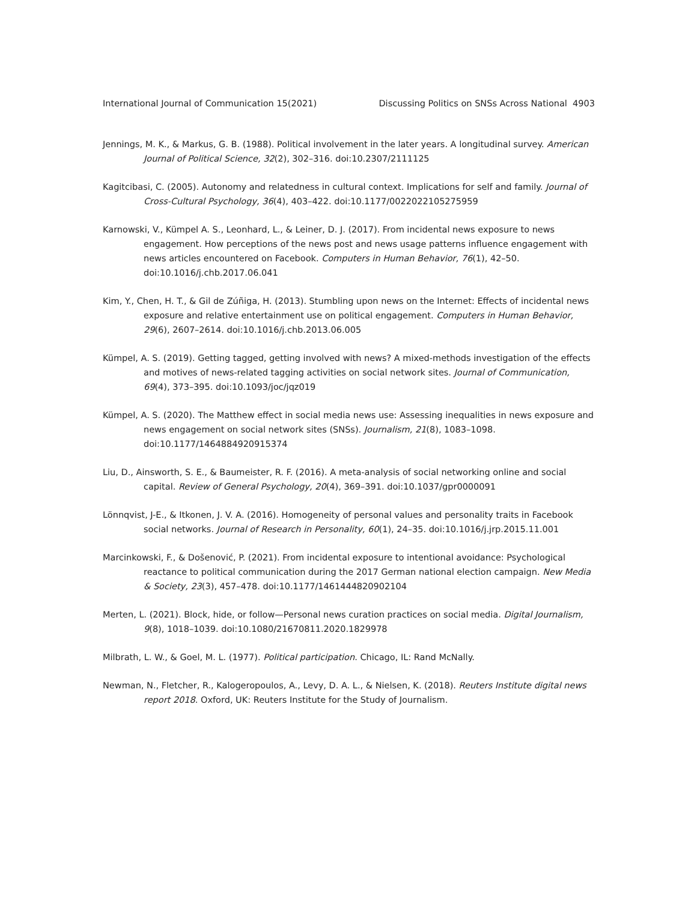International Journal of Communication 15(2021) Discussing Politics on SNSs Across National 4903
Jennings, M. K., & Markus, G. B. (1988). Political involvement in the later years. A longitudinal survey. American Journal of Political Science, 32(2), 302–316. doi:10.2307/2111125
Kagitcibasi, C. (2005). Autonomy and relatedness in cultural context. Implications for self and family. Journal of Cross-Cultural Psychology, 36(4), 403–422. doi:10.1177/0022022105275959
Karnowski, V., Kümpel A. S., Leonhard, L., & Leiner, D. J. (2017). From incidental news exposure to news engagement. How perceptions of the news post and news usage patterns influence engagement with news articles encountered on Facebook. Computers in Human Behavior, 76(1), 42–50. doi:10.1016/j.chb.2017.06.041
Kim, Y., Chen, H. T., & Gil de Zúñiga, H. (2013). Stumbling upon news on the Internet: Effects of incidental news exposure and relative entertainment use on political engagement. Computers in Human Behavior, 29(6), 2607–2614. doi:10.1016/j.chb.2013.06.005
Kümpel, A. S. (2019). Getting tagged, getting involved with news? A mixed-methods investigation of the effects and motives of news-related tagging activities on social network sites. Journal of Communication, 69(4), 373–395. doi:10.1093/joc/jqz019
Kümpel, A. S. (2020). The Matthew effect in social media news use: Assessing inequalities in news exposure and news engagement on social network sites (SNSs). Journalism, 21(8), 1083–1098. doi:10.1177/1464884920915374
Liu, D., Ainsworth, S. E., & Baumeister, R. F. (2016). A meta-analysis of social networking online and social capital. Review of General Psychology, 20(4), 369–391. doi:10.1037/gpr0000091
Lönnqvist, J-E., & Itkonen, J. V. A. (2016). Homogeneity of personal values and personality traits in Facebook social networks. Journal of Research in Personality, 60(1), 24–35. doi:10.1016/j.jrp.2015.11.001
Marcinkowski, F., & Došenović, P. (2021). From incidental exposure to intentional avoidance: Psychological reactance to political communication during the 2017 German national election campaign. New Media & Society, 23(3), 457–478. doi:10.1177/1461444820902104
Merten, L. (2021). Block, hide, or follow—Personal news curation practices on social media. Digital Journalism, 9(8), 1018–1039. doi:10.1080/21670811.2020.1829978
Milbrath, L. W., & Goel, M. L. (1977). Political participation. Chicago, IL: Rand McNally.
Newman, N., Fletcher, R., Kalogeropoulos, A., Levy, D. A. L., & Nielsen, K. (2018). Reuters Institute digital news report 2018. Oxford, UK: Reuters Institute for the Study of Journalism.